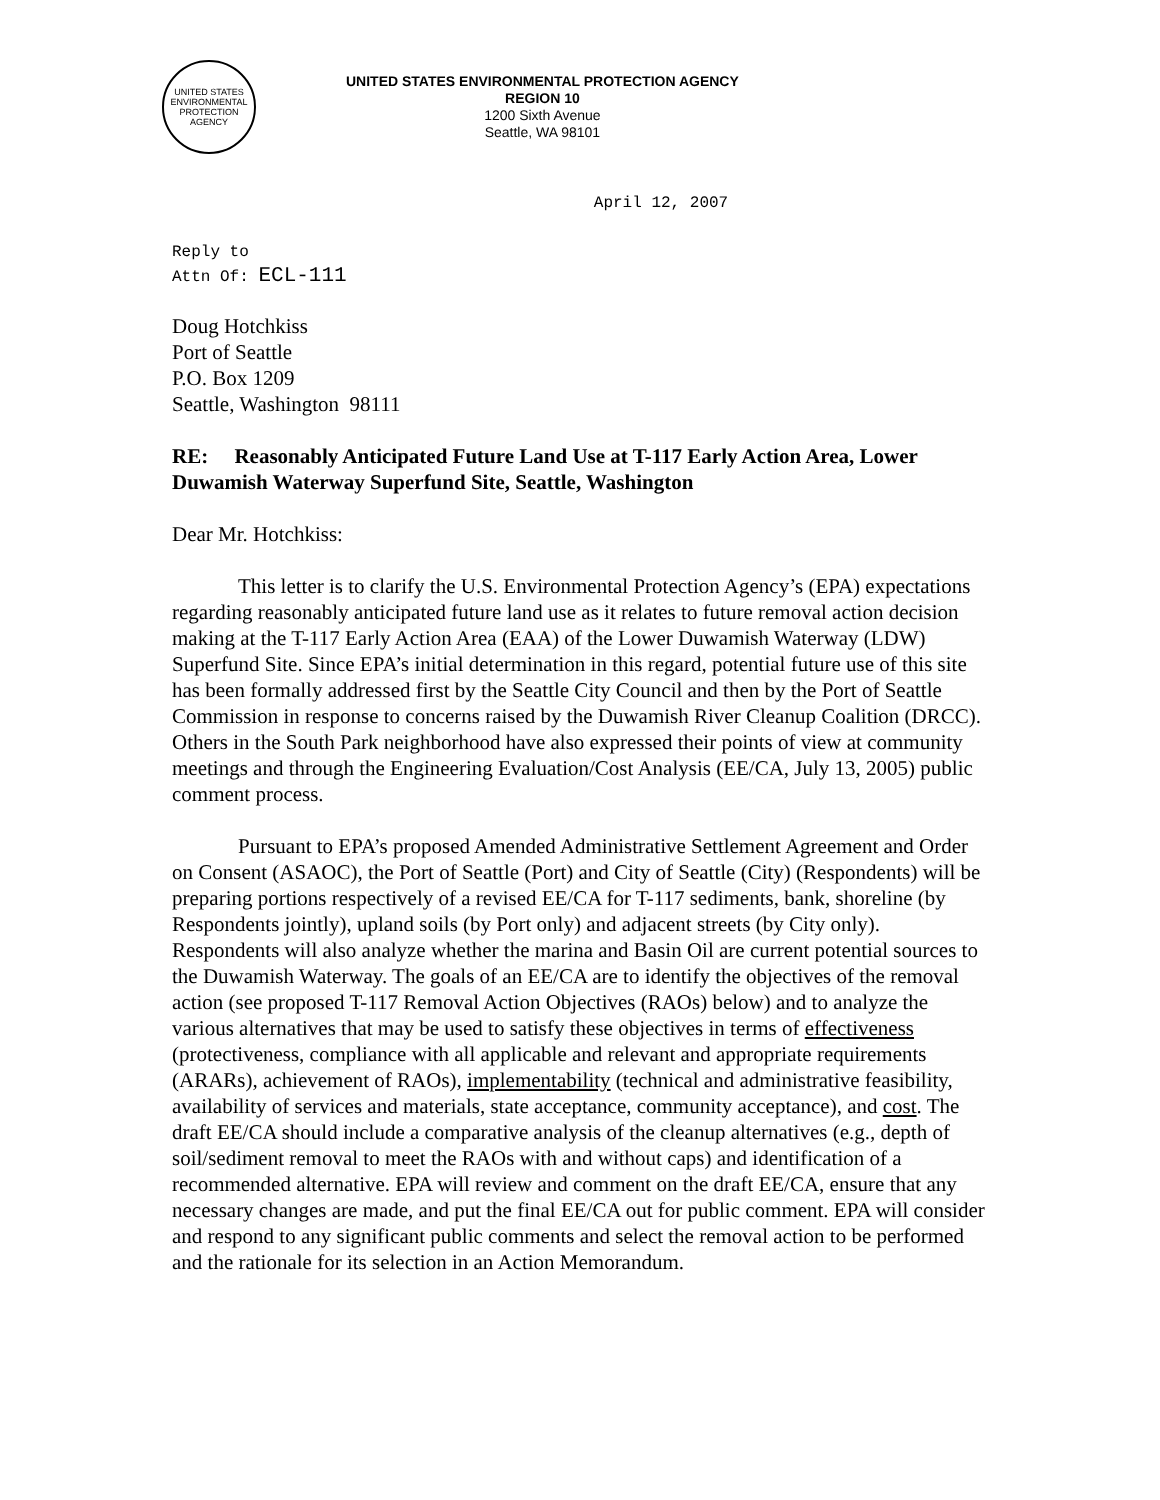UNITED STATES ENVIRONMENTAL PROTECTION AGENCY
UNITED STATES ENVIRONMENTAL PROTECTION AGENCY
REGION 10
1200 Sixth Avenue
Seattle, WA 98101
April 12, 2007
Reply to
Attn Of: ECL-111
Doug Hotchkiss
Port of Seattle
P.O. Box 1209
Seattle, Washington 98111
RE: Reasonably Anticipated Future Land Use at T-117 Early Action Area, Lower Duwamish Waterway Superfund Site, Seattle, Washington
Dear Mr. Hotchkiss:
This letter is to clarify the U.S. Environmental Protection Agency’s (EPA) expectations regarding reasonably anticipated future land use as it relates to future removal action decision making at the T-117 Early Action Area (EAA) of the Lower Duwamish Waterway (LDW) Superfund Site. Since EPA’s initial determination in this regard, potential future use of this site has been formally addressed first by the Seattle City Council and then by the Port of Seattle Commission in response to concerns raised by the Duwamish River Cleanup Coalition (DRCC). Others in the South Park neighborhood have also expressed their points of view at community meetings and through the Engineering Evaluation/Cost Analysis (EE/CA, July 13, 2005) public comment process.
Pursuant to EPA’s proposed Amended Administrative Settlement Agreement and Order on Consent (ASAOC), the Port of Seattle (Port) and City of Seattle (City) (Respondents) will be preparing portions respectively of a revised EE/CA for T-117 sediments, bank, shoreline (by Respondents jointly), upland soils (by Port only) and adjacent streets (by City only). Respondents will also analyze whether the marina and Basin Oil are current potential sources to the Duwamish Waterway. The goals of an EE/CA are to identify the objectives of the removal action (see proposed T-117 Removal Action Objectives (RAOs) below) and to analyze the various alternatives that may be used to satisfy these objectives in terms of effectiveness (protectiveness, compliance with all applicable and relevant and appropriate requirements (ARARs), achievement of RAOs), implementability (technical and administrative feasibility, availability of services and materials, state acceptance, community acceptance), and cost. The draft EE/CA should include a comparative analysis of the cleanup alternatives (e.g., depth of soil/sediment removal to meet the RAOs with and without caps) and identification of a recommended alternative. EPA will review and comment on the draft EE/CA, ensure that any necessary changes are made, and put the final EE/CA out for public comment. EPA will consider and respond to any significant public comments and select the removal action to be performed and the rationale for its selection in an Action Memorandum.